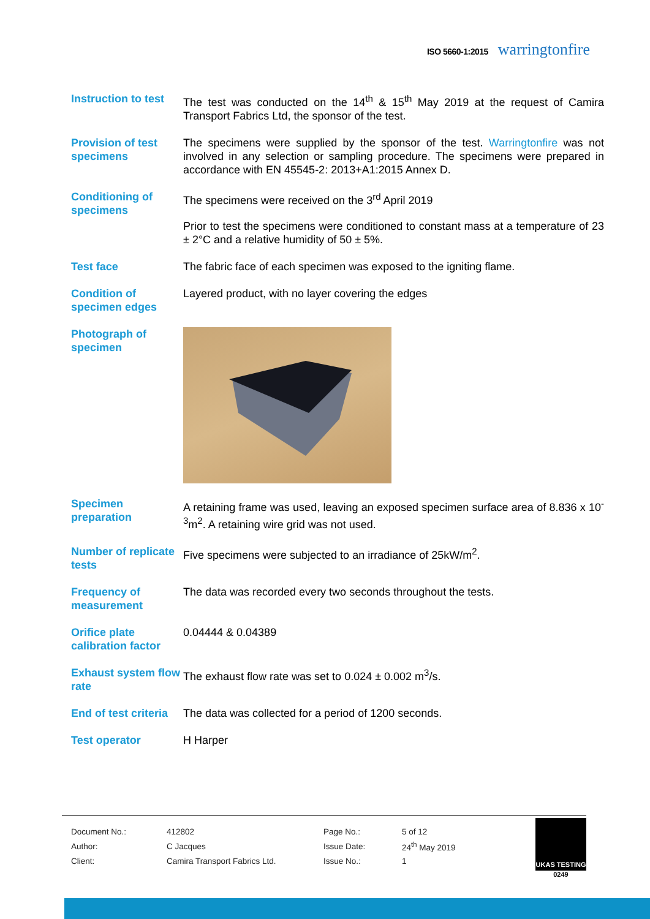ISO 5660-1:2015 warringtonfire
Instruction to test
The test was conducted on the 14<sup>th</sup> & 15<sup>th</sup> May 2019 at the request of Camira Transport Fabrics Ltd, the sponsor of the test.
Provision of test specimens
The specimens were supplied by the sponsor of the test. Warringtonfire was not involved in any selection or sampling procedure. The specimens were prepared in accordance with EN 45545-2: 2013+A1:2015 Annex D.
Conditioning of specimens
The specimens were received on the 3<sup>rd</sup> April 2019
Prior to test the specimens were conditioned to constant mass at a temperature of 23 ± 2°C and a relative humidity of 50 ± 5%.
Test face The fabric face of each specimen was exposed to the igniting flame.
Condition of specimen edges
Layered product, with no layer covering the edges
Photograph of specimen
Specimen preparation
A retaining frame was used, leaving an exposed specimen surface area of 8.836 x 10<sup>-3</sup>m<sup>2</sup>. A retaining wire grid was not used.
Number of replicate tests
Five specimens were subjected to an irradiance of 25kW/m<sup>2</sup>.
Frequency of measurement
The data was recorded every two seconds throughout the tests.
Orifice plate calibration factor
0.04444 & 0.04389
Exhaust system flow rate
The exhaust flow rate was set to 0.024 ± 0.002 m<sup>3</sup>/s.
End of test criteria
The data was collected for a period of 1200 seconds.
Test operator H Harper
| Document No.: | 412802 | Page No.: | 5 of 12 |
| Author: | C Jacques | Issue Date: | 24<sup>th</sup> May 2019 |
| Client: | Camira Transport Fabrics Ltd. | Issue No.: | 1 |
UKAS TESTING
0249